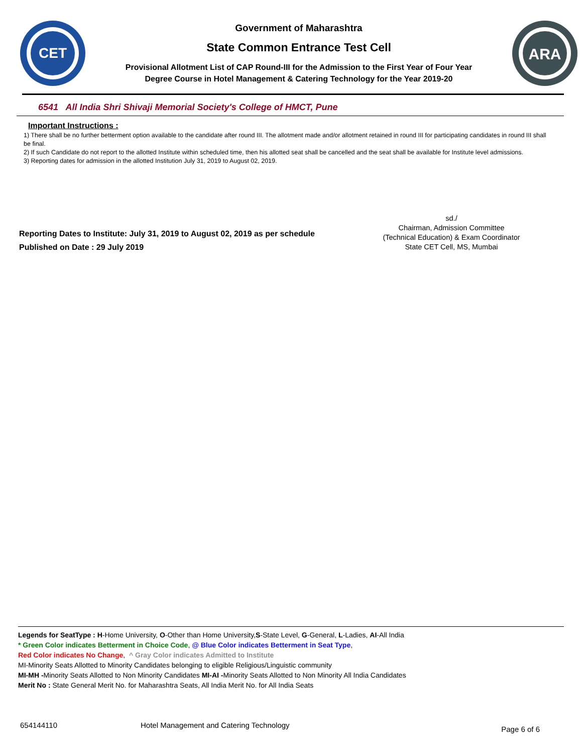CET
Government of Maharashtra
State Common Entrance Test Cell
Provisional Allotment List of CAP Round-III for the Admission to the First Year of Four Year
Degree Course in Hotel Management & Catering Technology for the Year 2019-20
ARA
6541 All India Shri Shivaji Memorial Society's College of HMCT, Pune
Important Instructions :
1) There shall be no further betterment option available to the candidate after round III. The allotment made and/or allotment retained in round III for participating candidates in round III shall be final.
2) If such Candidate do not report to the allotted Institute within scheduled time, then his allotted seat shall be cancelled and the seat shall be available for Institute level admissions.
3) Reporting dates for admission in the allotted Institution July 31, 2019 to August 02, 2019.
Reporting Dates to Institute: July 31, 2019 to August 02, 2019 as per schedule
Published on Date : 29 July 2019
sd./
Chairman, Admission Committee
(Technical Education) & Exam Coordinator
State CET Cell, MS, Mumbai
Legends for SeatType : H-Home University, O-Other than Home University,S-State Level, G-General, L-Ladies, AI-All India
* Green Color indicates Betterment in Choice Code, @ Blue Color indicates Betterment in Seat Type,
Red Color indicates No Change, ^ Gray Color indicates Admitted to Institute
MI-Minority Seats Allotted to Minority Candidates belonging to eligible Religious/Linguistic community
MI-MH -Minority Seats Allotted to Non Minority Candidates MI-AI -Minority Seats Allotted to Non Minority All India Candidates
Merit No : State General Merit No. for Maharashtra Seats, All India Merit No. for All India Seats
654144110 Hotel Management and Catering Technology Page 6 of 6